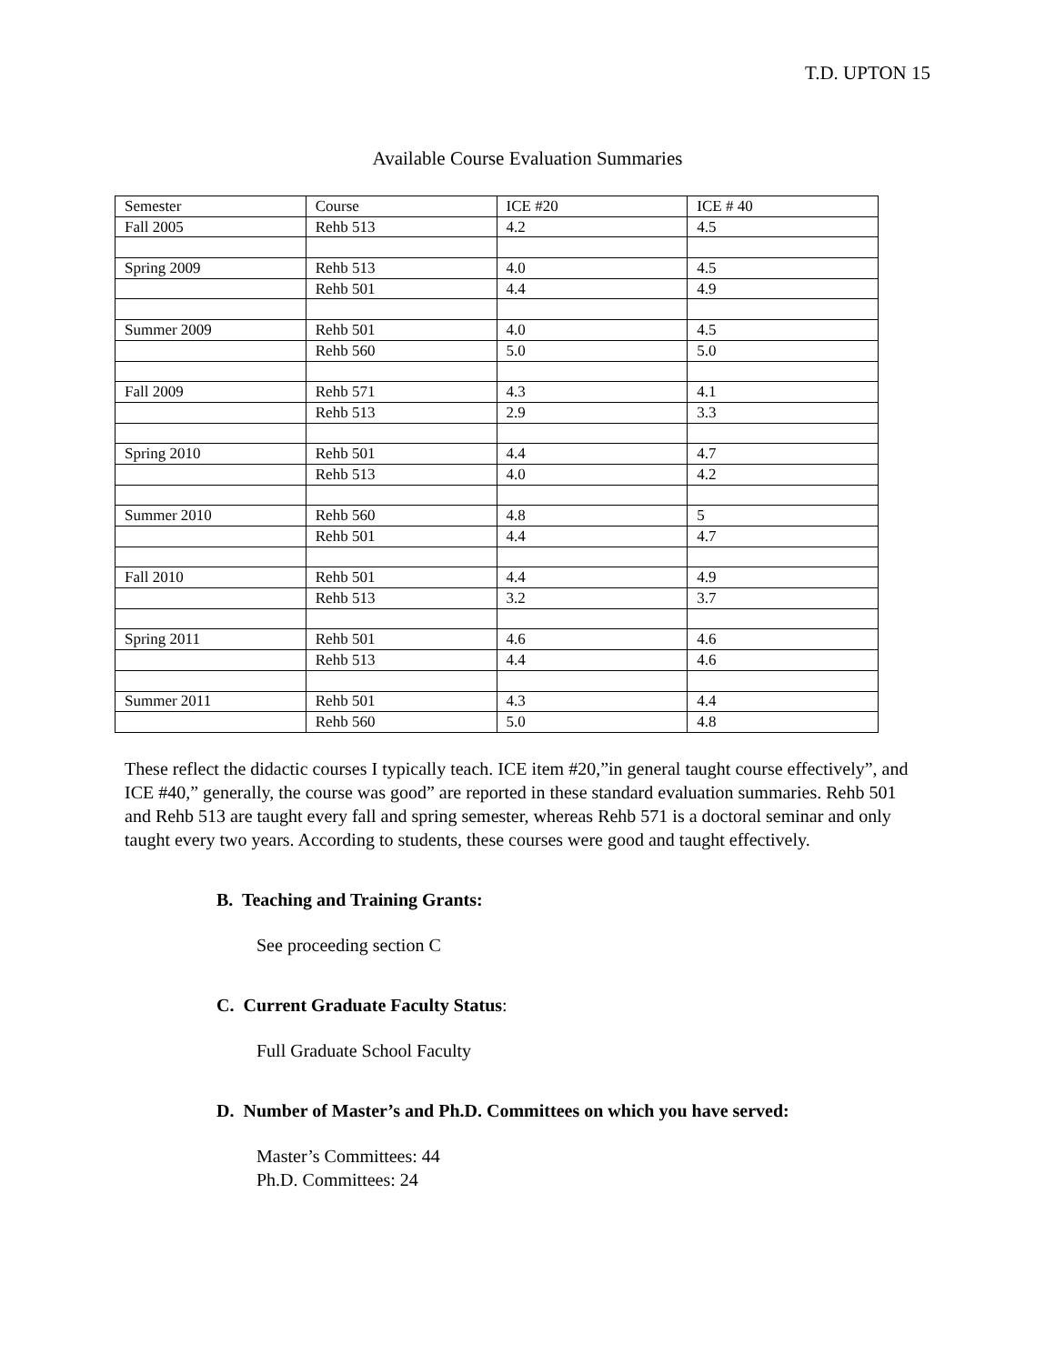T.D. UPTON 15
Available Course Evaluation Summaries
| Semester | Course | ICE #20 | ICE # 40 |
| Fall 2005 | Rehb 513 | 4.2 | 4.5 |
| Spring 2009 | Rehb 513 | 4.0 | 4.5 |
| | Rehb 501 | 4.4 | 4.9 |
| Summer 2009 | Rehb 501 | 4.0 | 4.5 |
| | Rehb 560 | 5.0 | 5.0 |
| Fall 2009 | Rehb 571 | 4.3 | 4.1 |
| | Rehb 513 | 2.9 | 3.3 |
| Spring 2010 | Rehb 501 | 4.4 | 4.7 |
| | Rehb 513 | 4.0 | 4.2 |
| Summer 2010 | Rehb 560 | 4.8 | 5 |
| | Rehb 501 | 4.4 | 4.7 |
| Fall 2010 | Rehb 501 | 4.4 | 4.9 |
| | Rehb 513 | 3.2 | 3.7 |
| Spring 2011 | Rehb 501 | 4.6 | 4.6 |
| | Rehb 513 | 4.4 | 4.6 |
| Summer 2011 | Rehb 501 | 4.3 | 4.4 |
| | Rehb 560 | 5.0 | 4.8 |
These reflect the didactic courses I typically teach. ICE item #20,”in general taught course effectively”, and ICE #40,” generally, the course was good” are reported in these standard evaluation summaries. Rehb 501 and Rehb 513 are taught every fall and spring semester, whereas Rehb 571 is a doctoral seminar and only taught every two years. According to students, these courses were good and taught effectively.
B. Teaching and Training Grants:
See proceeding section C
C. Current Graduate Faculty Status:
Full Graduate School Faculty
D. Number of Master’s and Ph.D. Committees on which you have served:
Master’s Committees: 44
Ph.D. Committees: 24